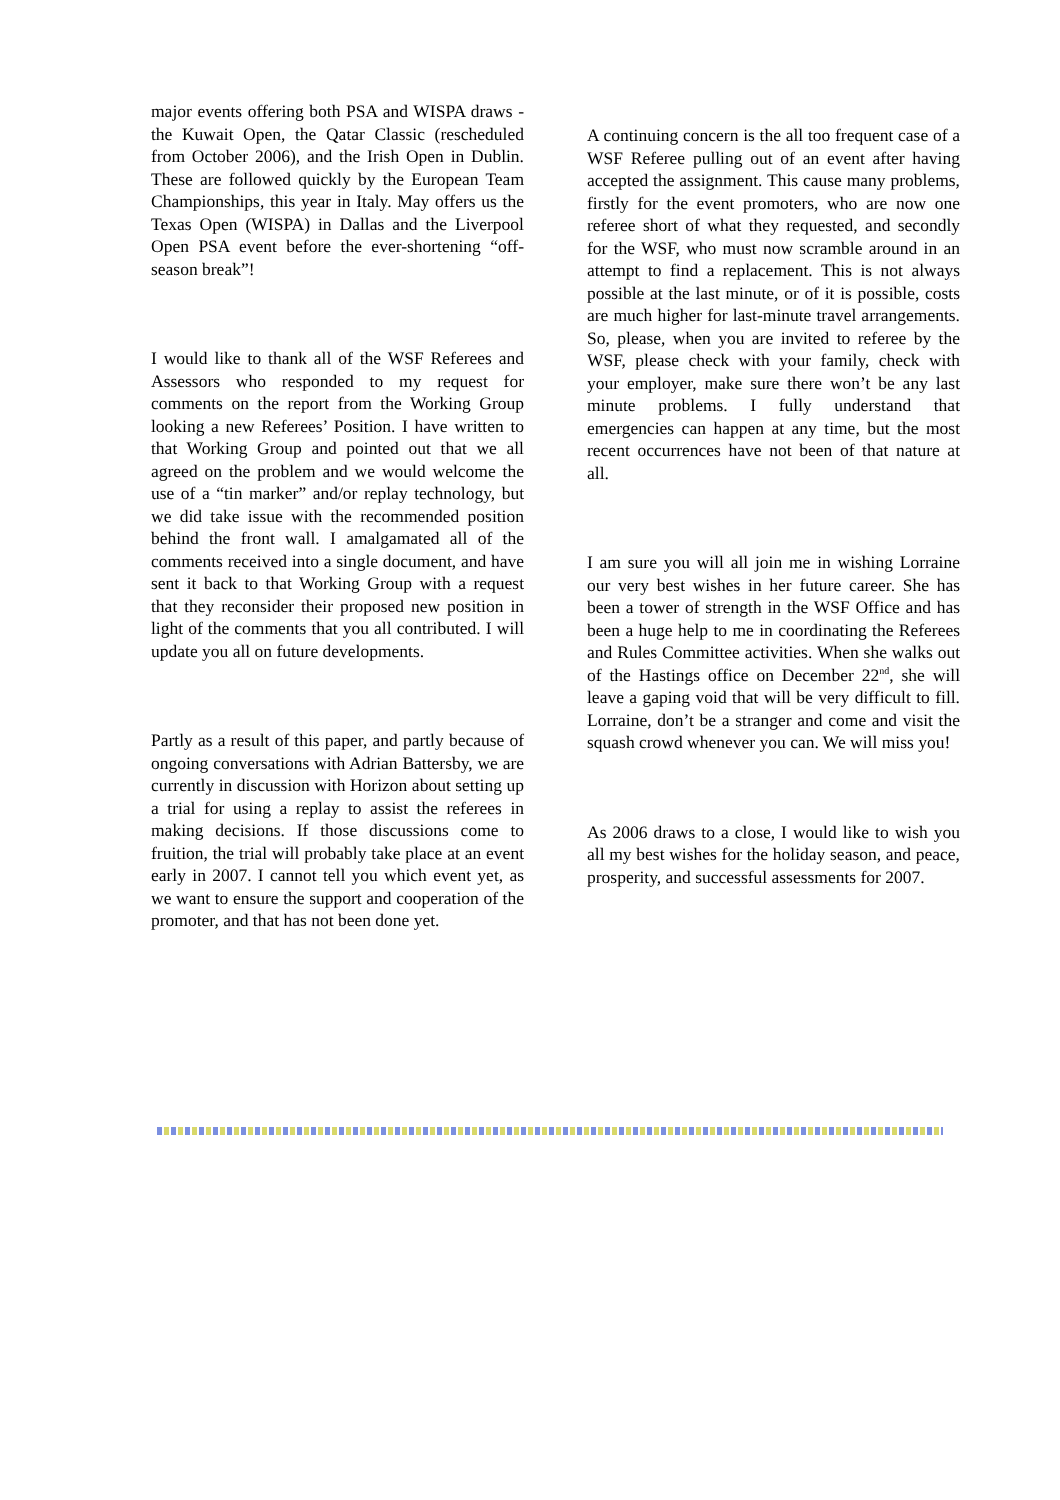major events offering both PSA and WISPA draws - the Kuwait Open, the Qatar Classic (rescheduled from October 2006), and the Irish Open in Dublin. These are followed quickly by the European Team Championships, this year in Italy. May offers us the Texas Open (WISPA) in Dallas and the Liverpool Open PSA event before the ever-shortening “off-season break”!
I would like to thank all of the WSF Referees and Assessors who responded to my request for comments on the report from the Working Group looking a new Referees’ Position. I have written to that Working Group and pointed out that we all agreed on the problem and we would welcome the use of a “tin marker” and/or replay technology, but we did take issue with the recommended position behind the front wall. I amalgamated all of the comments received into a single document, and have sent it back to that Working Group with a request that they reconsider their proposed new position in light of the comments that you all contributed. I will update you all on future developments.
Partly as a result of this paper, and partly because of ongoing conversations with Adrian Battersby, we are currently in discussion with Horizon about setting up a trial for using a replay to assist the referees in making decisions. If those discussions come to fruition, the trial will probably take place at an event early in 2007. I cannot tell you which event yet, as we want to ensure the support and cooperation of the promoter, and that has not been done yet.
A continuing concern is the all too frequent case of a WSF Referee pulling out of an event after having accepted the assignment. This cause many problems, firstly for the event promoters, who are now one referee short of what they requested, and secondly for the WSF, who must now scramble around in an attempt to find a replacement. This is not always possible at the last minute, or of it is possible, costs are much higher for last-minute travel arrangements. So, please, when you are invited to referee by the WSF, please check with your family, check with your employer, make sure there won’t be any last minute problems. I fully understand that emergencies can happen at any time, but the most recent occurrences have not been of that nature at all.
I am sure you will all join me in wishing Lorraine our very best wishes in her future career. She has been a tower of strength in the WSF Office and has been a huge help to me in coordinating the Referees and Rules Committee activities. When she walks out of the Hastings office on December 22<sup>nd</sup>, she will leave a gaping void that will be very difficult to fill. Lorraine, don’t be a stranger and come and visit the squash crowd whenever you can. We will miss you!
As 2006 draws to a close, I would like to wish you all my best wishes for the holiday season, and peace, prosperity, and successful assessments for 2007.